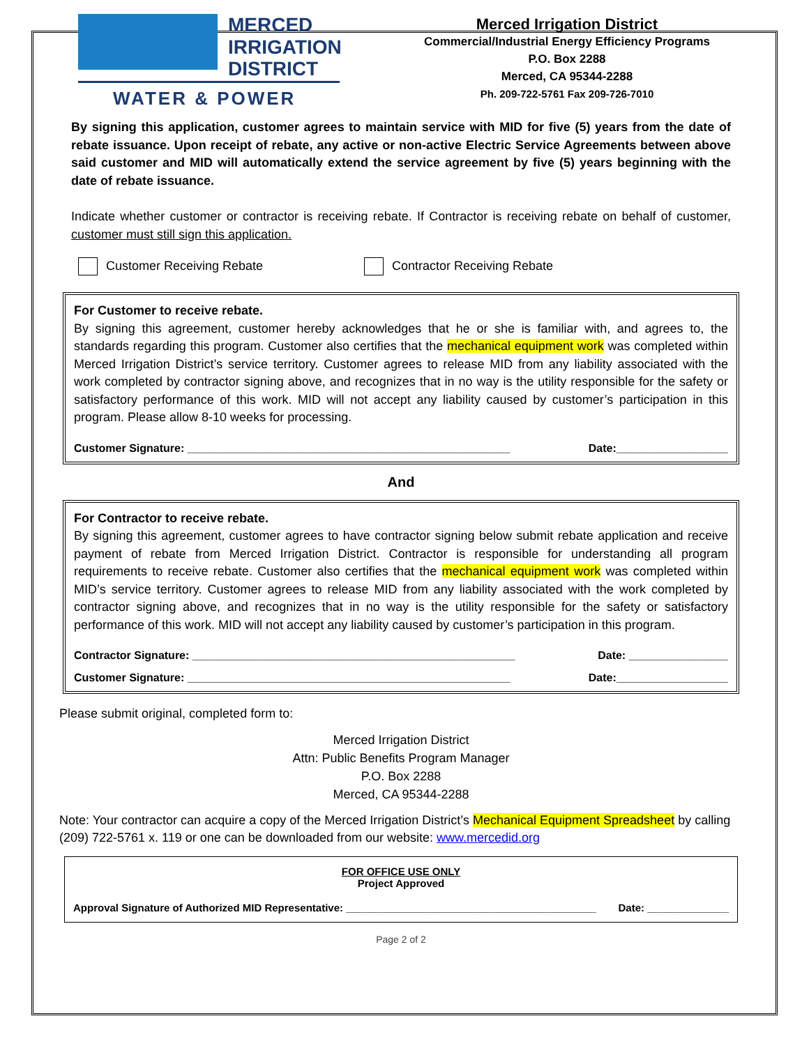MERCED
IRRIGATION
DISTRICT
WATER & POWER
Merced Irrigation District
Commercial/Industrial Energy Efficiency Programs
P.O. Box 2288
Merced, CA 95344-2288
Ph. 209-722-5761 Fax 209-726-7010
By signing this application, customer agrees to maintain service with MID for five (5) years from the date of rebate issuance. Upon receipt of rebate, any active or non-active Electric Service Agreements between above said customer and MID will automatically extend the service agreement by five (5) years beginning with the date of rebate issuance.
Indicate whether customer or contractor is receiving rebate. If Contractor is receiving rebate on behalf of customer, customer must still sign this application.
Customer Receiving Rebate Contractor Receiving Rebate
For Customer to receive rebate.
By signing this agreement, customer hereby acknowledges that he or she is familiar with, and agrees to, the standards regarding this program. Customer also certifies that the mechanical equipment work was completed within Merced Irrigation District’s service territory. Customer agrees to release MID from any liability associated with the work completed by contractor signing above, and recognizes that in no way is the utility responsible for the safety or satisfactory performance of this work. MID will not accept any liability caused by customer’s participation in this program. Please allow 8-10 weeks for processing.
Customer Signature: ____________________________________________________ Date:__________________
And
For Contractor to receive rebate.
By signing this agreement, customer agrees to have contractor signing below submit rebate application and receive payment of rebate from Merced Irrigation District. Contractor is responsible for understanding all program requirements to receive rebate. Customer also certifies that the mechanical equipment work was completed within MID’s service territory. Customer agrees to release MID from any liability associated with the work completed by contractor signing above, and recognizes that in no way is the utility responsible for the safety or satisfactory performance of this work. MID will not accept any liability caused by customer’s participation in this program.
Contractor Signature: ____________________________________________________ Date: ________________
Customer Signature: ____________________________________________________ Date:__________________
Please submit original, completed form to:
Merced Irrigation District
Attn: Public Benefits Program Manager
P.O. Box 2288
Merced, CA 95344-2288
Note: Your contractor can acquire a copy of the Merced Irrigation District’s Mechanical Equipment Spreadsheet by calling (209) 722-5761 x. 119 or one can be downloaded from our website: www.mercedid.org
FOR OFFICE USE ONLY
Project Approved
Approval Signature of Authorized MID Representative: ___________________________________________ Date: ______________
Page 2 of 2